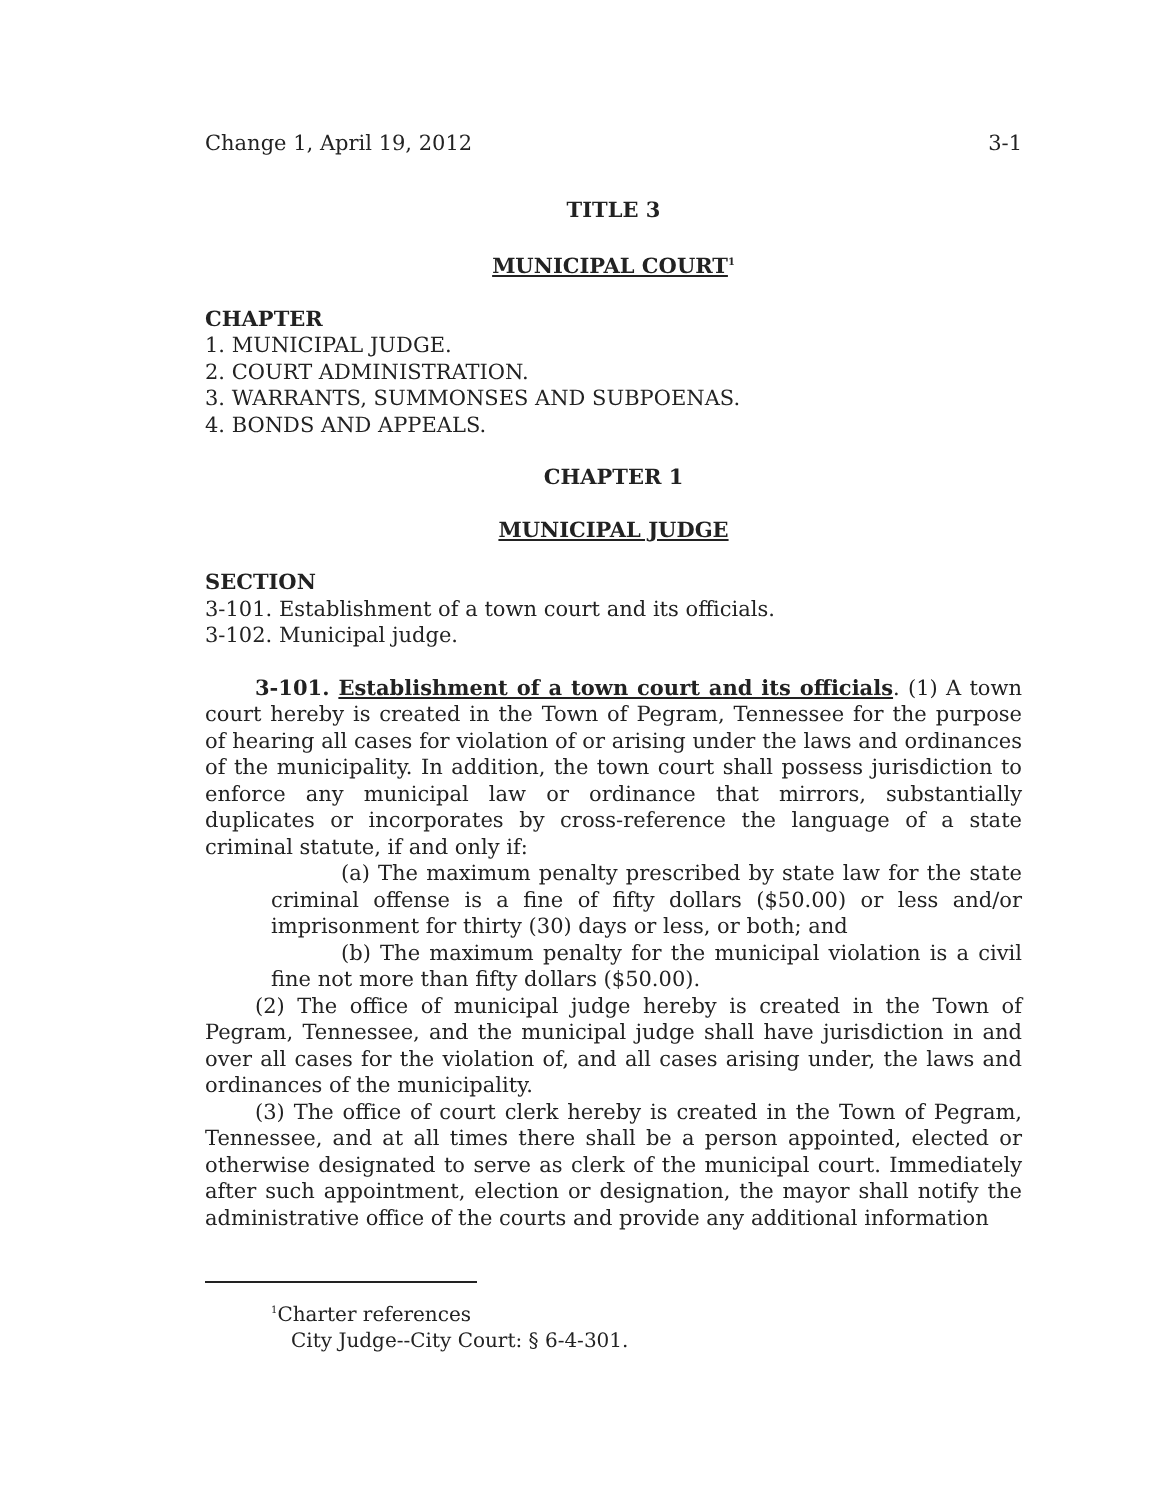Change 1, April 19, 2012 3-1
TITLE 3
MUNICIPAL COURT<sup>1</sup>
CHAPTER
1. MUNICIPAL JUDGE.
2. COURT ADMINISTRATION.
3. WARRANTS, SUMMONSES AND SUBPOENAS.
4. BONDS AND APPEALS.
CHAPTER 1
MUNICIPAL JUDGE
SECTION
3-101. Establishment of a town court and its officials.
3-102. Municipal judge.
3-101. Establishment of a town court and its officials. (1) A town court hereby is created in the Town of Pegram, Tennessee for the purpose of hearing all cases for violation of or arising under the laws and ordinances of the municipality. In addition, the town court shall possess jurisdiction to enforce any municipal law or ordinance that mirrors, substantially duplicates or incorporates by cross-reference the language of a state criminal statute, if and only if:
(a) The maximum penalty prescribed by state law for the state criminal offense is a fine of fifty dollars ($50.00) or less and/or imprisonment for thirty (30) days or less, or both; and
(b) The maximum penalty for the municipal violation is a civil fine not more than fifty dollars ($50.00).
(2) The office of municipal judge hereby is created in the Town of Pegram, Tennessee, and the municipal judge shall have jurisdiction in and over all cases for the violation of, and all cases arising under, the laws and ordinances of the municipality.
(3) The office of court clerk hereby is created in the Town of Pegram, Tennessee, and at all times there shall be a person appointed, elected or otherwise designated to serve as clerk of the municipal court. Immediately after such appointment, election or designation, the mayor shall notify the administrative office of the courts and provide any additional information
<sup>1</sup> Charter references
City Judge--City Court: § 6-4-301.